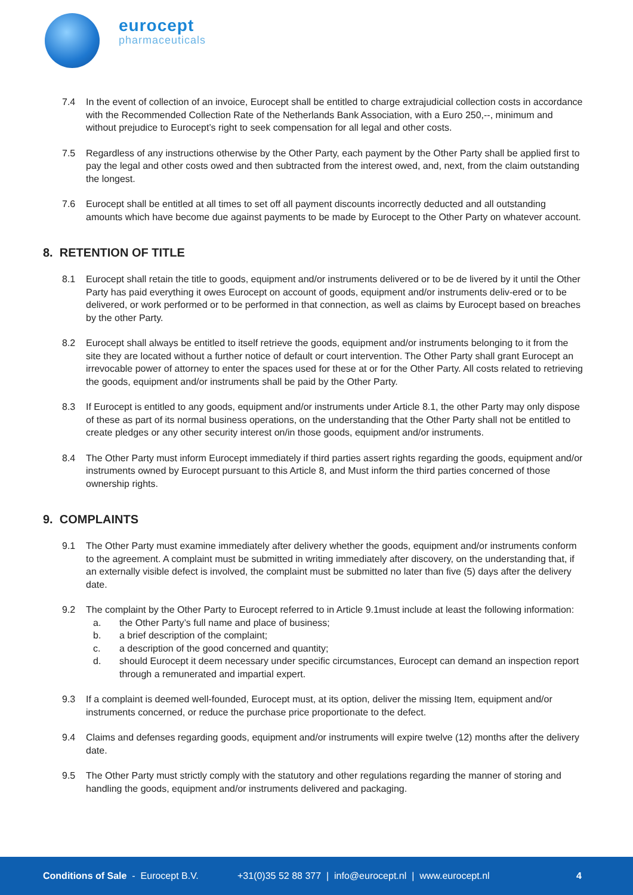eurocept
pharmaceuticals
7.4 In the event of collection of an invoice, Eurocept shall be entitled to charge extrajudicial collection costs in accordance with the Recommended Collection Rate of the Netherlands Bank Association, with a Euro 250,--, minimum and without prejudice to Eurocept’s right to seek compensation for all legal and other costs.
7.5 Regardless of any instructions otherwise by the Other Party, each payment by the Other Party shall be applied first to pay the legal and other costs owed and then subtracted from the interest owed, and, next, from the claim outstanding the longest.
7.6 Eurocept shall be entitled at all times to set off all payment discounts incorrectly deducted and all outstanding amounts which have become due against payments to be made by Eurocept to the Other Party on whatever account.
8. RETENTION OF TITLE
8.1 Eurocept shall retain the title to goods, equipment and/or instruments delivered or to be de livered by it until the Other Party has paid everything it owes Eurocept on account of goods, equipment and/or instruments deliv-ered or to be delivered, or work performed or to be performed in that connection, as well as claims by Eurocept based on breaches by the other Party.
8.2 Eurocept shall always be entitled to itself retrieve the goods, equipment and/or instruments belonging to it from the site they are located without a further notice of default or court intervention. The Other Party shall grant Eurocept an irrevocable power of attorney to enter the spaces used for these at or for the Other Party. All costs related to retrieving the goods, equipment and/or instruments shall be paid by the Other Party.
8.3 If Eurocept is entitled to any goods, equipment and/or instruments under Article 8.1, the other Party may only dispose of these as part of its normal business operations, on the understanding that the Other Party shall not be entitled to create pledges or any other security interest on/in those goods, equipment and/or instruments.
8.4 The Other Party must inform Eurocept immediately if third parties assert rights regarding the goods, equipment and/or instruments owned by Eurocept pursuant to this Article 8, and Must inform the third parties concerned of those ownership rights.
9. COMPLAINTS
9.1 The Other Party must examine immediately after delivery whether the goods, equipment and/or instruments conform to the agreement. A complaint must be submitted in writing immediately after discovery, on the understanding that, if an externally visible defect is involved, the complaint must be submitted no later than five (5) days after the delivery date.
9.2 The complaint by the Other Party to Eurocept referred to in Article 9.1must include at least the following information:
a. the Other Party’s full name and place of business;
b. a brief description of the complaint;
c. a description of the good concerned and quantity;
d. should Eurocept it deem necessary under specific circumstances, Eurocept can demand an inspection report through a remunerated and impartial expert.
9.3 If a complaint is deemed well-founded, Eurocept must, at its option, deliver the missing Item, equipment and/or instruments concerned, or reduce the purchase price proportionate to the defect.
9.4 Claims and defenses regarding goods, equipment and/or instruments will expire twelve (12) months after the delivery date.
9.5 The Other Party must strictly comply with the statutory and other regulations regarding the manner of storing and handling the goods, equipment and/or instruments delivered and packaging.
Conditions of Sale - Eurocept B.V. +31(0)35 52 88 377 | info@eurocept.nl | www.eurocept.nl 4